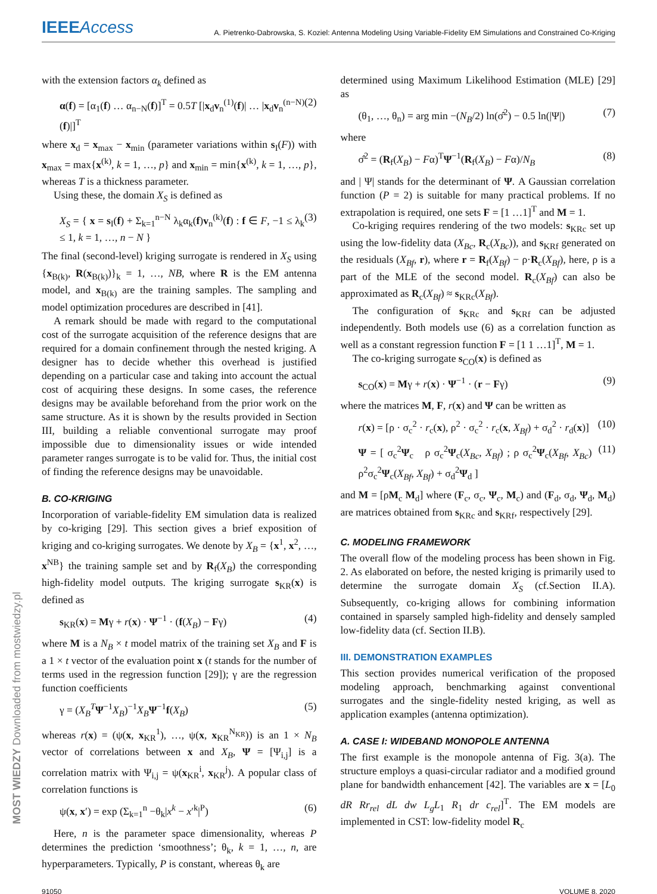IEEEAccess A. Pietrenko-Dabrowska, S. Koziel: Antenna Modeling Using Variable-Fidelity EM Simulations and Constrained Co-Kriging
with the extension factors α<sub>k</sub> defined as
α(f) = [α<sub>1</sub>(f) … α<sub>n−N</sub>(f)]<sup>T</sup> = 0.5T [|x<sub>d</sub>v<sub>n</sub><sup>(1)</sup>(f)| … |x<sub>d</sub>v<sub>n</sub><sup>(n−N)</sup>(f)|]<sup>T</sup> (2)
where x<sub>d</sub> = x<sub>max</sub> − x<sub>min</sub> (parameter variations within s<sub>I</sub>(F)) with x<sub>max</sub> = max{x<sup>(k)</sup>, k = 1, …, p} and x<sub>min</sub> = min{x<sup>(k)</sup>, k = 1, …, p}, whereas T is a thickness parameter.
Using these, the domain X<sub>S</sub> is defined as
X<sub>S</sub> = { x = s<sub>I</sub>(f) + Σ<sub>k=1</sub><sup>n−N</sup> λ<sub>k</sub>α<sub>k</sub>(f)v<sub>n</sub><sup>(k)</sup>(f) : f ∈ F, −1 ≤ λ<sub>k</sub> ≤ 1, k = 1, …, n − N } (3)
The final (second-level) kriging surrogate is rendered in X<sub>S</sub> using {x<sub>B(k)</sub>, R(x<sub>B(k)</sub>)}<sub>k</sub> = 1, …, NB, where R is the EM antenna model, and x<sub>B(k)</sub> are the training samples. The sampling and model optimization procedures are described in [41].
A remark should be made with regard to the computational cost of the surrogate acquisition of the reference designs that are required for a domain confinement through the nested kriging. A designer has to decide whether this overhead is justified depending on a particular case and taking into account the actual cost of acquiring these designs. In some cases, the reference designs may be available beforehand from the prior work on the same structure. As it is shown by the results provided in Section III, building a reliable conventional surrogate may proof impossible due to dimensionality issues or wide intended parameter ranges surrogate is to be valid for. Thus, the initial cost of finding the reference designs may be unavoidable.
B. CO-KRIGING
Incorporation of variable-fidelity EM simulation data is realized by co-kriging [29]. This section gives a brief exposition of kriging and co-kriging surrogates. We denote by X<sub>B</sub> = {x<sup>1</sup>, x<sup>2</sup>, …, x<sup>NB</sup>} the training sample set and by R<sub>f</sub>(X<sub>B</sub>) the corresponding high-fidelity model outputs. The kriging surrogate s<sub>KR</sub>(x) is defined as
s<sub>KR</sub>(x) = Mγ + r(x) · Ψ<sup>−1</sup> · (f(X<sub>B</sub>) − Fγ) (4)
where M is a N<sub>B</sub> × t model matrix of the training set X<sub>B</sub> and F is a 1 × t vector of the evaluation point x (t stands for the number of terms used in the regression function [29]); γ are the regression function coefficients
γ = (X<sub>B</sub><sup>T</sup> Ψ<sup>−1</sup>X<sub>B</sub>)<sup>−1</sup>X<sub>B</sub> Ψ<sup>−1</sup>f(X<sub>B</sub>) (5)
whereas r(x) = (ψ(x, x<sub>KR</sub><sup>1</sup>), …, ψ(x, x<sub>KR</sub><sup>N<sub>KR</sub></sup>)) is an 1 × N<sub>B</sub> vector of correlations between x and X<sub>B</sub>, Ψ = [Ψ<sub>i,j</sub>] is a correlation matrix with Ψ<sub>i,j</sub> = ψ(x<sub>KR</sub><sup>i</sup>, x<sub>KR</sub><sup>j</sup>). A popular class of correlation functions is
ψ(x, x′) = exp (Σ<sub>k=1</sub><sup>n</sup> −θ<sub>k</sub>|x<sup>k</sup> − x′<sup>k</sup>|<sup>P</sup>) (6)
Here, n is the parameter space dimensionality, whereas P determines the prediction ‘smoothness’; θ<sub>k</sub>, k = 1, …, n, are hyperparameters. Typically, P is constant, whereas θ<sub>k</sub> are
determined using Maximum Likelihood Estimation (MLE) [29] as
(θ<sub>1</sub>, …, θ<sub>n</sub>) = arg min −(N<sub>B</sub>/2) ln(σ̂<sup>2</sup>) − 0.5 ln(|Ψ|) (7)
where
σ̂<sup>2</sup> = (R<sub>f</sub>(X<sub>B</sub>) − Fα)<sup>T</sup>Ψ<sup>−1</sup>(R<sub>f</sub>(X<sub>B</sub>) − Fα)/N<sub>B</sub> (8)
and | Ψ| stands for the determinant of Ψ. A Gaussian correlation function (P = 2) is suitable for many practical problems. If no extrapolation is required, one sets F = [1 …1]<sup>T</sup> and M = 1.
Co-kriging requires rendering of the two models: s<sub>KRc</sub> set up using the low-fidelity data (X<sub>Bc</sub>, R<sub>c</sub>(X<sub>Bc</sub>)), and s<sub>KRf</sub> generated on the residuals (X<sub>Bf</sub>, r), where r = R<sub>f</sub>(X<sub>Bf</sub>) − ρ·R<sub>c</sub>(X<sub>Bf</sub>), here, ρ is a part of the MLE of the second model. R<sub>c</sub>(X<sub>Bf</sub>) can also be approximated as R<sub>c</sub>(X<sub>Bf</sub>) ≈ s<sub>KRc</sub>(X<sub>Bf</sub>).
The configuration of s<sub>KRc</sub> and s<sub>KRf</sub> can be adjusted independently. Both models use (6) as a correlation function as well as a constant regression function F = [1 1 …1]<sup>T</sup>, M = 1.
The co-kriging surrogate s<sub>CO</sub>(x) is defined as
s<sub>CO</sub>(x) = Mγ + r(x) · Ψ<sup>−1</sup> · (r − Fγ) (9)
where the matrices M, F, r(x) and Ψ can be written as
r(x) = [ρ · σ<sub>c</sub><sup>2</sup> · r<sub>c</sub>(x), ρ<sup>2</sup> · σ<sub>c</sub><sup>2</sup> · r<sub>c</sub>(x, X<sub>Bf</sub>) + σ<sub>d</sub><sup>2</sup> · r<sub>d</sub>(x)] (10)
Ψ = [ σ<sub>c</sub><sup>2</sup>Ψ<sub>c</sub> ρ σ<sub>c</sub><sup>2</sup>Ψ<sub>c</sub>(X<sub>Bc</sub>, X<sub>Bf</sub>) ; ρ σ<sub>c</sub><sup>2</sup>Ψ<sub>c</sub>(X<sub>Bf</sub>, X<sub>Bc</sub>) ρ<sup>2</sup>σ<sub>c</sub><sup>2</sup>Ψ<sub>c</sub>(X<sub>Bf</sub>, X<sub>Bf</sub>) + σ<sub>d</sub><sup>2</sup>Ψ<sub>d</sub> ] (11)
and M = [ρM<sub>c</sub> M<sub>d</sub>] where (F<sub>c</sub>, σ<sub>c</sub>, Ψ<sub>c</sub>, M<sub>c</sub>) and (F<sub>d</sub>, σ<sub>d</sub>, Ψ<sub>d</sub>, M<sub>d</sub>) are matrices obtained from s<sub>KRc</sub> and s<sub>KRf</sub>, respectively [29].
C. MODELING FRAMEWORK
The overall flow of the modeling process has been shown in Fig. 2. As elaborated on before, the nested kriging is primarily used to determine the surrogate domain X<sub>S</sub> (cf.Section II.A). Subsequently, co-kriging allows for combining information contained in sparsely sampled high-fidelity and densely sampled low-fidelity data (cf. Section II.B).
III. DEMONSTRATION EXAMPLES
This section provides numerical verification of the proposed modeling approach, benchmarking against conventional surrogates and the single-fidelity nested kriging, as well as application examples (antenna optimization).
A. CASE I: WIDEBAND MONOPOLE ANTENNA
The first example is the monopole antenna of Fig. 3(a). The structure employs a quasi-circular radiator and a modified ground plane for bandwidth enhancement [42]. The variables are x = [L<sub>0</sub> dR Rr<sub>rel</sub> dL dw L<sub>g</sub>L<sub>1</sub> R<sub>1</sub> dr c<sub>rel</sub>]<sup>T</sup>. The EM models are implemented in CST: low-fidelity model R<sub>c</sub>
91050 VOLUME 8, 2020
MOST WIEDZY Downloaded from mostwiedzy.pl